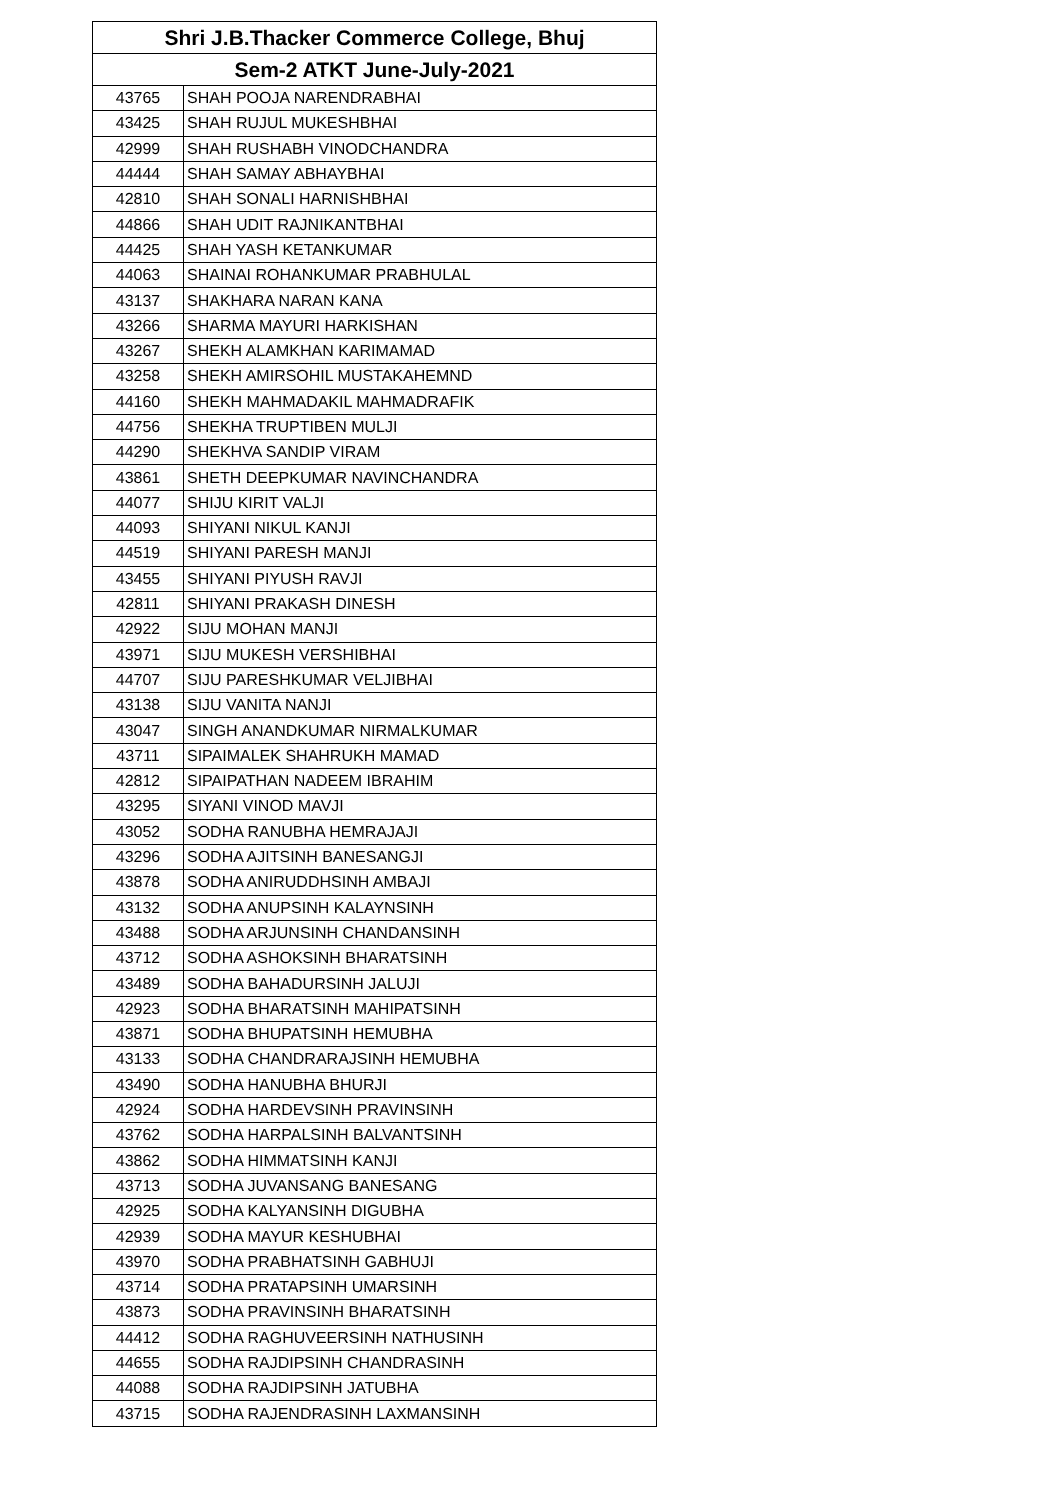| Shri J.B.Thacker Commerce College, Bhuj | |
| --- | --- |
| Sem-2 ATKT June-July-2021 | |
| 43765 | SHAH POOJA NARENDRABHAI |
| 43425 | SHAH RUJUL MUKESHBHAI |
| 42999 | SHAH RUSHABH VINODCHANDRA |
| 44444 | SHAH SAMAY ABHAYBHAI |
| 42810 | SHAH SONALI HARNISHBHAI |
| 44866 | SHAH UDIT RAJNIKANTBHAI |
| 44425 | SHAH YASH KETANKUMAR |
| 44063 | SHAINAI ROHANKUMAR PRABHULAL |
| 43137 | SHAKHARA NARAN KANA |
| 43266 | SHARMA MAYURI HARKISHAN |
| 43267 | SHEKH ALAMKHAN KARIMAMAD |
| 43258 | SHEKH AMIRSOHIL MUSTAKAHEMND |
| 44160 | SHEKH MAHMADAKIL MAHMADRAFIK |
| 44756 | SHEKHA TRUPTIBEN MULJI |
| 44290 | SHEKHVA SANDIP VIRAM |
| 43861 | SHETH DEEPKUMAR NAVINCHANDRA |
| 44077 | SHIJU KIRIT VALJI |
| 44093 | SHIYANI NIKUL KANJI |
| 44519 | SHIYANI PARESH MANJI |
| 43455 | SHIYANI PIYUSH RAVJI |
| 42811 | SHIYANI PRAKASH DINESH |
| 42922 | SIJU MOHAN MANJI |
| 43971 | SIJU MUKESH VERSHIBHAI |
| 44707 | SIJU PARESHKUMAR VELJIBHAI |
| 43138 | SIJU VANITA NANJI |
| 43047 | SINGH ANANDKUMAR NIRMALKUMAR |
| 43711 | SIPAIMALEK SHAHRUKH MAMAD |
| 42812 | SIPAIPATHAN NADEEM IBRAHIM |
| 43295 | SIYANI VINOD MAVJI |
| 43052 | SODHA RANUBHA HEMRAJAJI |
| 43296 | SODHA AJITSINH BANESANGJI |
| 43878 | SODHA ANIRUDDHSINH AMBAJI |
| 43132 | SODHA ANUPSINH KALAYNSINH |
| 43488 | SODHA ARJUNSINH CHANDANSINH |
| 43712 | SODHA ASHOKSINH BHARATSINH |
| 43489 | SODHA BAHADURSINH JALUJI |
| 42923 | SODHA BHARATSINH MAHIPATSINH |
| 43871 | SODHA BHUPATSINH HEMUBHA |
| 43133 | SODHA CHANDRARAJSINH HEMUBHA |
| 43490 | SODHA HANUBHA BHURJI |
| 42924 | SODHA HARDEVSINH PRAVINSINH |
| 43762 | SODHA HARPALSINH BALVANTSINH |
| 43862 | SODHA HIMMATSINH KANJI |
| 43713 | SODHA JUVANSANG BANESANG |
| 42925 | SODHA KALYANSINH DIGUBHA |
| 42939 | SODHA MAYUR KESHUBHAI |
| 43970 | SODHA PRABHATSINH GABHUJI |
| 43714 | SODHA PRATAPSINH UMARSINH |
| 43873 | SODHA PRAVINSINH BHARATSINH |
| 44412 | SODHA RAGHUVEERSINH NATHUSINH |
| 44655 | SODHA RAJDIPSINH CHANDRASINH |
| 44088 | SODHA RAJDIPSINH JATUBHA |
| 43715 | SODHA RAJENDRASINH LAXMANSINH |